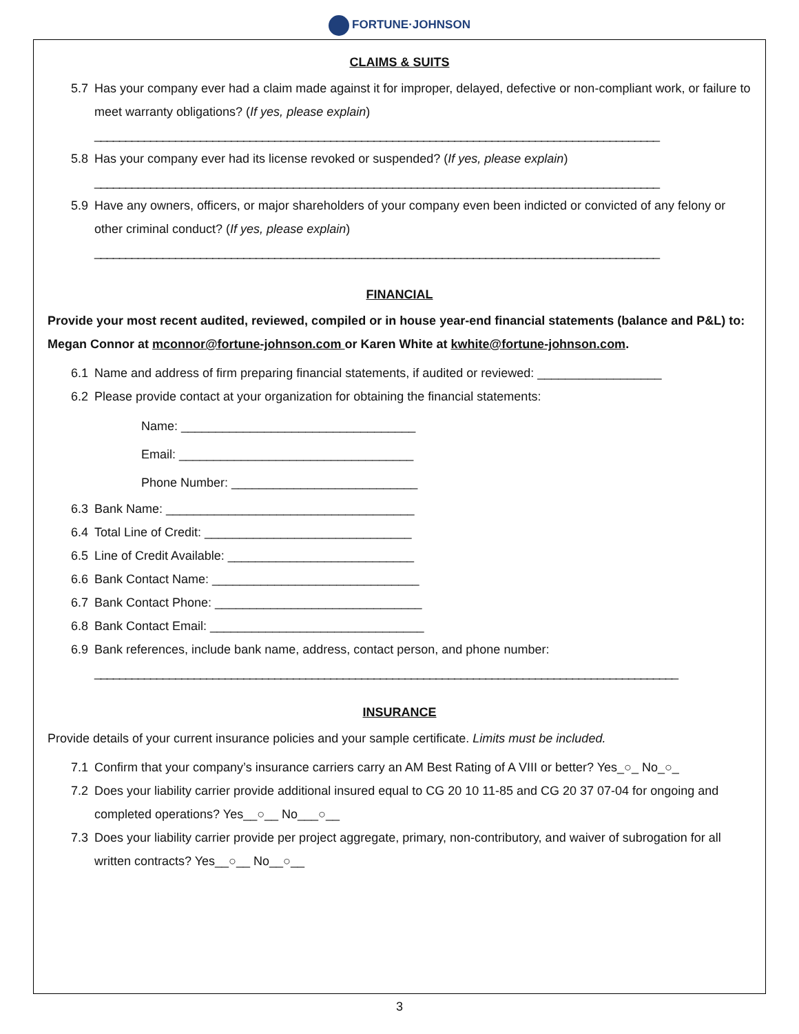FORTUNE·JOHNSON
CLAIMS & SUITS
5.7 Has your company ever had a claim made against it for improper, delayed, defective or non-compliant work, or failure to meet warranty obligations? (If yes, please explain)
___________________________________________________________________________________________
5.8 Has your company ever had its license revoked or suspended? (If yes, please explain)
___________________________________________________________________________________________
5.9 Have any owners, officers, or major shareholders of your company even been indicted or convicted of any felony or other criminal conduct? (If yes, please explain)
___________________________________________________________________________________________
FINANCIAL
Provide your most recent audited, reviewed, compiled or in house year-end financial statements (balance and P&L) to: Megan Connor at mconnor@fortune-johnson.com or Karen White at kwhite@fortune-johnson.com.
6.1 Name and address of firm preparing financial statements, if audited or reviewed: __________________
6.2 Please provide contact at your organization for obtaining the financial statements:
Name: __________________________________
Email: __________________________________
Phone Number: ___________________________
6.3 Bank Name: ____________________________________
6.4 Total Line of Credit: ______________________________
6.5 Line of Credit Available: ___________________________
6.6 Bank Contact Name: ______________________________
6.7 Bank Contact Phone: ______________________________
6.8 Bank Contact Email: _______________________________
6.9 Bank references, include bank name, address, contact person, and phone number:
______________________________________________________________________________________________
INSURANCE
Provide details of your current insurance policies and your sample certificate. Limits must be included.
7.1 Confirm that your company’s insurance carriers carry an AM Best Rating of A VIII or better? Yes_○_ No_○_
7.2 Does your liability carrier provide additional insured equal to CG 20 10 11-85 and CG 20 37 07-04 for ongoing and completed operations? Yes__○__ No___○__
7.3 Does your liability carrier provide per project aggregate, primary, non-contributory, and waiver of subrogation for all written contracts? Yes__○__ No__○__
3